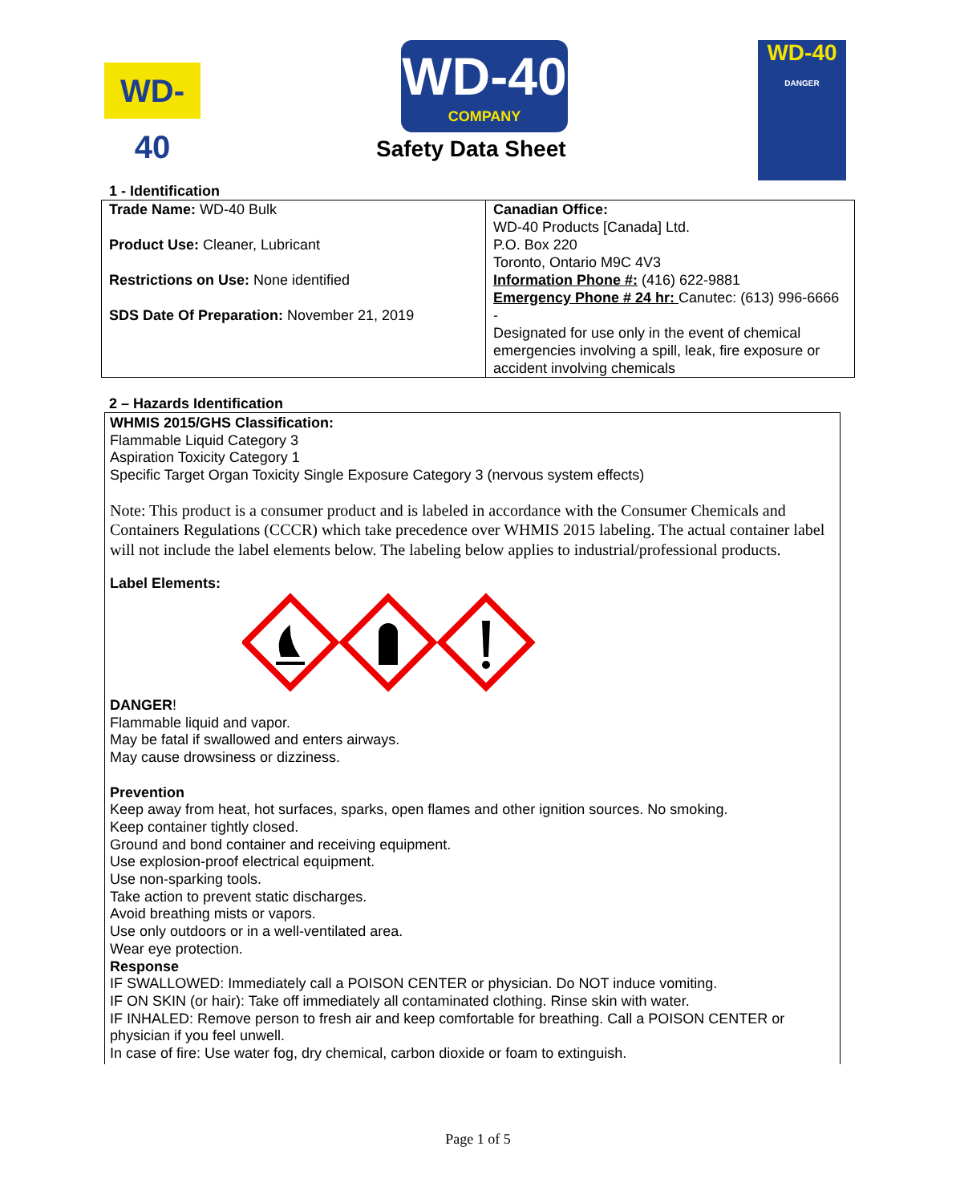WD-40
WD-40
COMPANY
Safety Data Sheet
WD-40
DANGER
1 - Identification
| Trade Name: WD-40 Bulk Product Use: Cleaner, Lubricant Restrictions on Use: None identified SDS Date Of Preparation: November 21, 2019 | Canadian Office: WD-40 Products [Canada] Ltd. P.O. Box 220 Toronto, Ontario M9C 4V3 Information Phone #: (416) 622-9881 Emergency Phone # 24 hr: Canutec: (613) 996-6666 - Designated for use only in the event of chemical emergencies involving a spill, leak, fire exposure or accident involving chemicals |
2 – Hazards Identification
WHMIS 2015/GHS Classification:
Flammable Liquid Category 3
Aspiration Toxicity Category 1
Specific Target Organ Toxicity Single Exposure Category 3 (nervous system effects)
Note: This product is a consumer product and is labeled in accordance with the Consumer Chemicals and Containers Regulations (CCCR) which take precedence over WHMIS 2015 labeling. The actual container label will not include the label elements below. The labeling below applies to industrial/professional products.
Label Elements:
DANGER!
Flammable liquid and vapor.
May be fatal if swallowed and enters airways.
May cause drowsiness or dizziness.
Prevention
Keep away from heat, hot surfaces, sparks, open flames and other ignition sources. No smoking.
Keep container tightly closed.
Ground and bond container and receiving equipment.
Use explosion-proof electrical equipment.
Use non-sparking tools.
Take action to prevent static discharges.
Avoid breathing mists or vapors.
Use only outdoors or in a well-ventilated area.
Wear eye protection.
Response
IF SWALLOWED: Immediately call a POISON CENTER or physician. Do NOT induce vomiting.
IF ON SKIN (or hair): Take off immediately all contaminated clothing. Rinse skin with water.
IF INHALED: Remove person to fresh air and keep comfortable for breathing. Call a POISON CENTER or physician if you feel unwell.
In case of fire: Use water fog, dry chemical, carbon dioxide or foam to extinguish.
Page 1 of 5